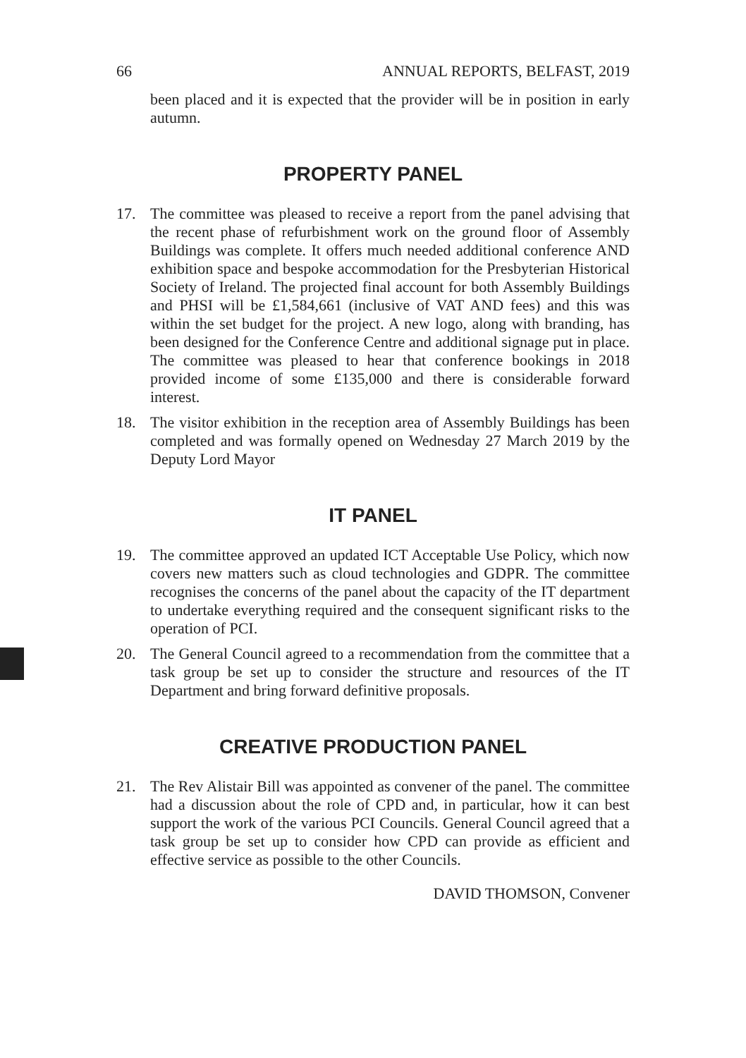66 ANNUAL REPORTS, BELFAST, 2019
been placed and it is expected that the provider will be in position in early autumn.
PROPERTY PANEL
17. The committee was pleased to receive a report from the panel advising that the recent phase of refurbishment work on the ground floor of Assembly Buildings was complete. It offers much needed additional conference AND exhibition space and bespoke accommodation for the Presbyterian Historical Society of Ireland. The projected final account for both Assembly Buildings and PHSI will be £1,584,661 (inclusive of VAT AND fees) and this was within the set budget for the project. A new logo, along with branding, has been designed for the Conference Centre and additional signage put in place. The committee was pleased to hear that conference bookings in 2018 provided income of some £135,000 and there is considerable forward interest.
18. The visitor exhibition in the reception area of Assembly Buildings has been completed and was formally opened on Wednesday 27 March 2019 by the Deputy Lord Mayor
IT PANEL
19. The committee approved an updated ICT Acceptable Use Policy, which now covers new matters such as cloud technologies and GDPR. The committee recognises the concerns of the panel about the capacity of the IT department to undertake everything required and the consequent significant risks to the operation of PCI.
20. The General Council agreed to a recommendation from the committee that a task group be set up to consider the structure and resources of the IT Department and bring forward definitive proposals.
CREATIVE PRODUCTION PANEL
21. The Rev Alistair Bill was appointed as convener of the panel. The committee had a discussion about the role of CPD and, in particular, how it can best support the work of the various PCI Councils. General Council agreed that a task group be set up to consider how CPD can provide as efficient and effective service as possible to the other Councils.
DAVID THOMSON, Convener